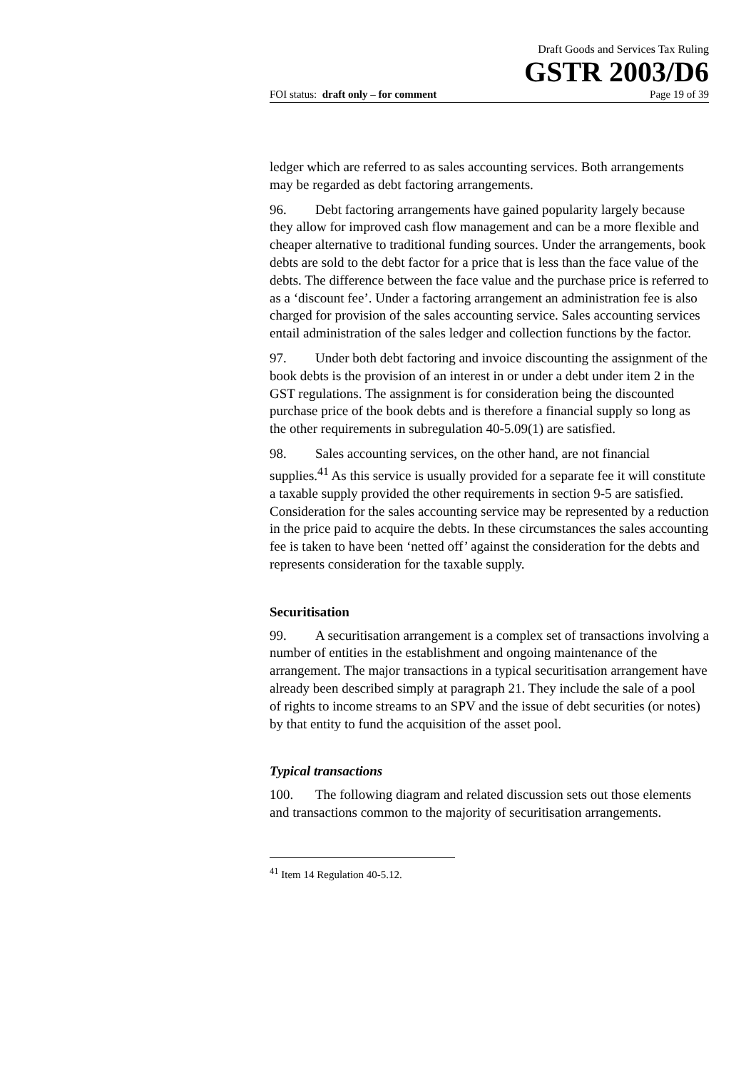Draft Goods and Services Tax Ruling
GSTR 2003/D6
FOI status: draft only – for comment Page 19 of 39
ledger which are referred to as sales accounting services. Both arrangements may be regarded as debt factoring arrangements.
96. Debt factoring arrangements have gained popularity largely because they allow for improved cash flow management and can be a more flexible and cheaper alternative to traditional funding sources. Under the arrangements, book debts are sold to the debt factor for a price that is less than the face value of the debts. The difference between the face value and the purchase price is referred to as a ‘discount fee’. Under a factoring arrangement an administration fee is also charged for provision of the sales accounting service. Sales accounting services entail administration of the sales ledger and collection functions by the factor.
97. Under both debt factoring and invoice discounting the assignment of the book debts is the provision of an interest in or under a debt under item 2 in the GST regulations. The assignment is for consideration being the discounted purchase price of the book debts and is therefore a financial supply so long as the other requirements in subregulation 40-5.09(1) are satisfied.
98. Sales accounting services, on the other hand, are not financial supplies.<sup>41</sup> As this service is usually provided for a separate fee it will constitute a taxable supply provided the other requirements in section 9-5 are satisfied. Consideration for the sales accounting service may be represented by a reduction in the price paid to acquire the debts. In these circumstances the sales accounting fee is taken to have been ‘netted off’ against the consideration for the debts and represents consideration for the taxable supply.
Securitisation
99. A securitisation arrangement is a complex set of transactions involving a number of entities in the establishment and ongoing maintenance of the arrangement. The major transactions in a typical securitisation arrangement have already been described simply at paragraph 21. They include the sale of a pool of rights to income streams to an SPV and the issue of debt securities (or notes) by that entity to fund the acquisition of the asset pool.
Typical transactions
100. The following diagram and related discussion sets out those elements and transactions common to the majority of securitisation arrangements.
<sup>41</sup> Item 14 Regulation 40-5.12.